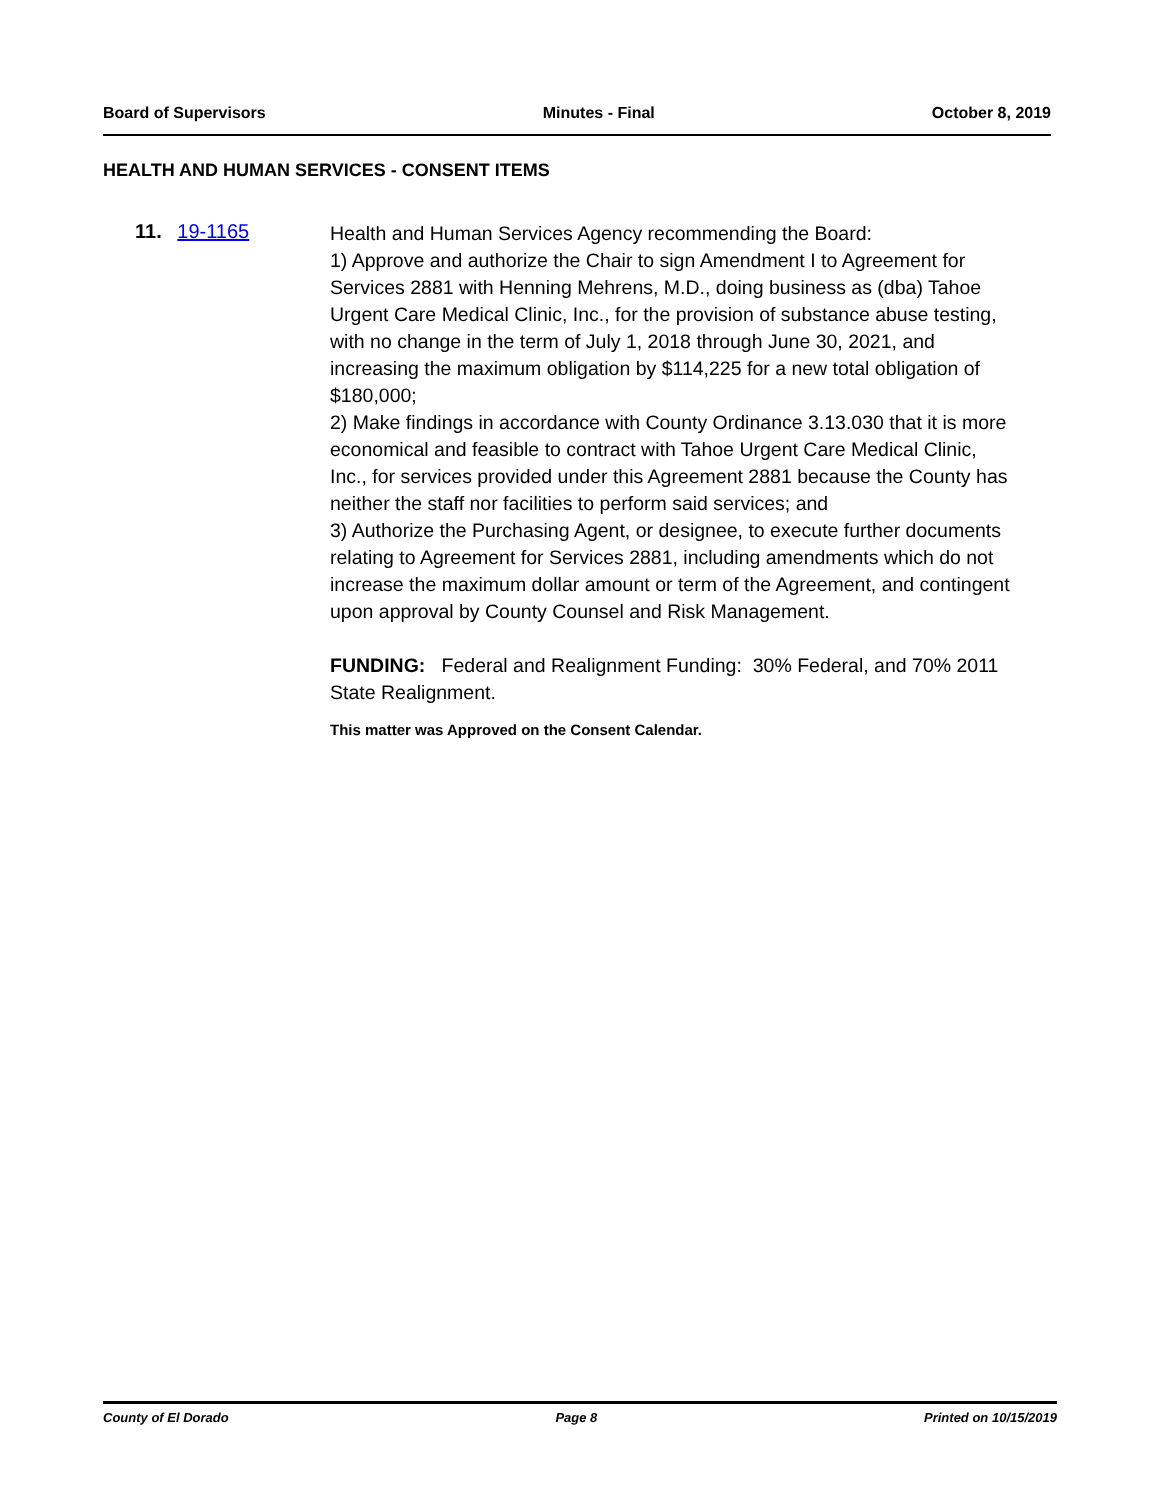Board of Supervisors Minutes - Final October 8, 2019
HEALTH AND HUMAN SERVICES - CONSENT ITEMS
11. 19-1165
Health and Human Services Agency recommending the Board:
1) Approve and authorize the Chair to sign Amendment I to Agreement for Services 2881 with Henning Mehrens, M.D., doing business as (dba) Tahoe Urgent Care Medical Clinic, Inc., for the provision of substance abuse testing, with no change in the term of July 1, 2018 through June 30, 2021, and increasing the maximum obligation by $114,225 for a new total obligation of $180,000;
2) Make findings in accordance with County Ordinance 3.13.030 that it is more economical and feasible to contract with Tahoe Urgent Care Medical Clinic, Inc., for services provided under this Agreement 2881 because the County has neither the staff nor facilities to perform said services; and
3) Authorize the Purchasing Agent, or designee, to execute further documents relating to Agreement for Services 2881, including amendments which do not increase the maximum dollar amount or term of the Agreement, and contingent upon approval by County Counsel and Risk Management.
FUNDING: Federal and Realignment Funding: 30% Federal, and 70% 2011 State Realignment.
This matter was Approved on the Consent Calendar.
County of El Dorado Page 8 Printed on 10/15/2019